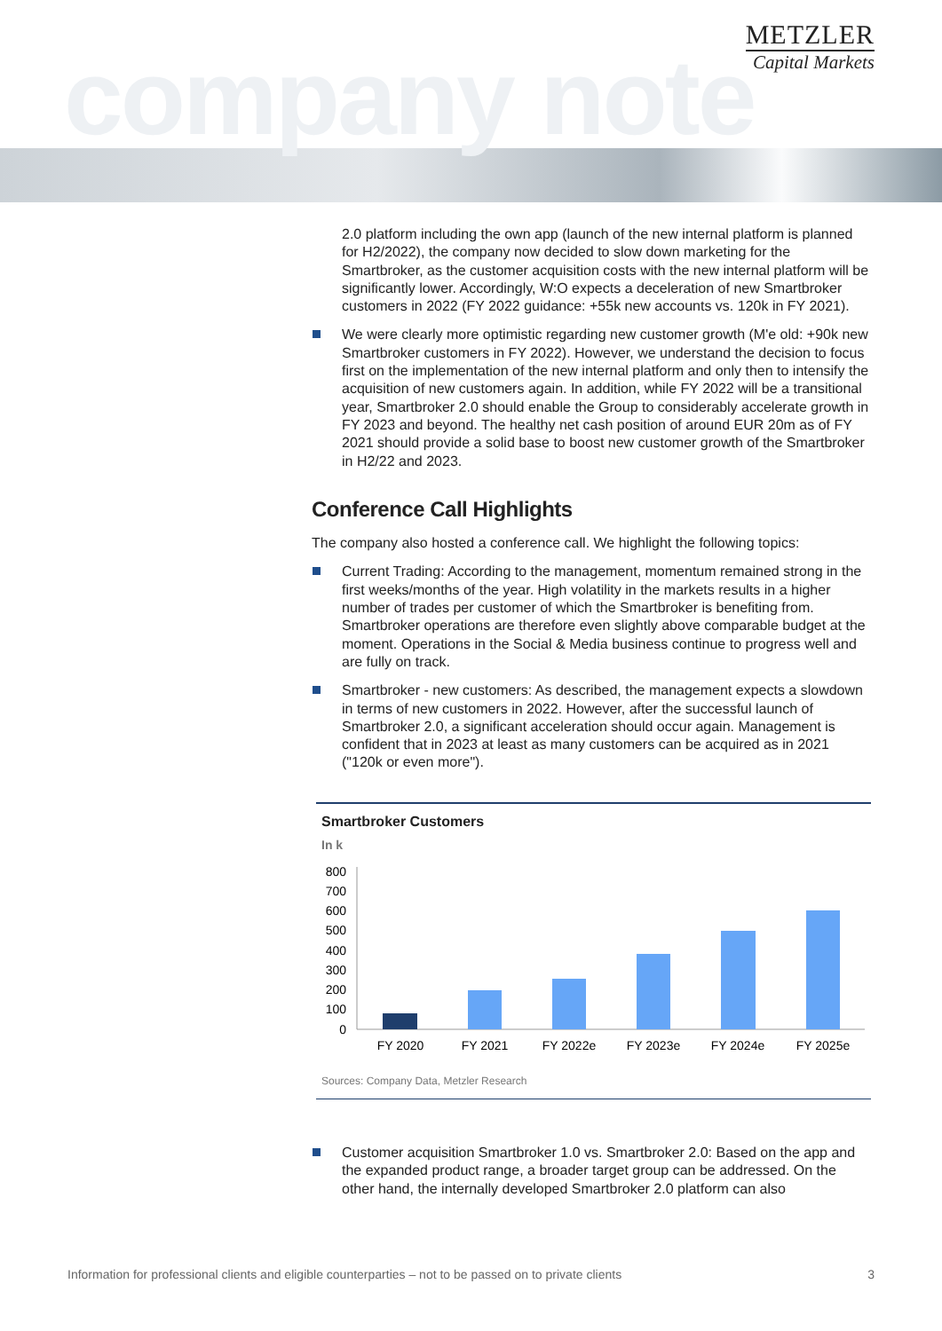company note
METZLER
Capital Markets
2.0 platform including the own app (launch of the new internal platform is planned for H2/2022), the company now decided to slow down marketing for the Smartbroker, as the customer acquisition costs with the new internal platform will be significantly lower. Accordingly, W:O expects a deceleration of new Smartbroker customers in 2022 (FY 2022 guidance: +55k new accounts vs. 120k in FY 2021).
We were clearly more optimistic regarding new customer growth (M'e old: +90k new Smartbroker customers in FY 2022). However, we understand the decision to focus first on the implementation of the new internal platform and only then to intensify the acquisition of new customers again. In addition, while FY 2022 will be a transitional year, Smartbroker 2.0 should enable the Group to considerably accelerate growth in FY 2023 and beyond. The healthy net cash position of around EUR 20m as of FY 2021 should provide a solid base to boost new customer growth of the Smartbroker in H2/22 and 2023.
Conference Call Highlights
The company also hosted a conference call. We highlight the following topics:
Current Trading: According to the management, momentum remained strong in the first weeks/months of the year. High volatility in the markets results in a higher number of trades per customer of which the Smartbroker is benefiting from. Smartbroker operations are therefore even slightly above comparable budget at the moment. Operations in the Social & Media business continue to progress well and are fully on track.
Smartbroker - new customers: As described, the management expects a slowdown in terms of new customers in 2022. However, after the successful launch of Smartbroker 2.0, a significant acceleration should occur again. Management is confident that in 2023 at least as many customers can be acquired as in 2021 ("120k or even more").
Smartbroker Customers
In k
800
700
600
500
400
300
200
100
0
FY 2020
FY 2021
FY 2022e
FY 2023e
FY 2024e
FY 2025e
Sources: Company Data, Metzler Research
Customer acquisition Smartbroker 1.0 vs. Smartbroker 2.0: Based on the app and the expanded product range, a broader target group can be addressed. On the other hand, the internally developed Smartbroker 2.0 platform can also
Information for professional clients and eligible counterparties – not to be passed on to private clients 3